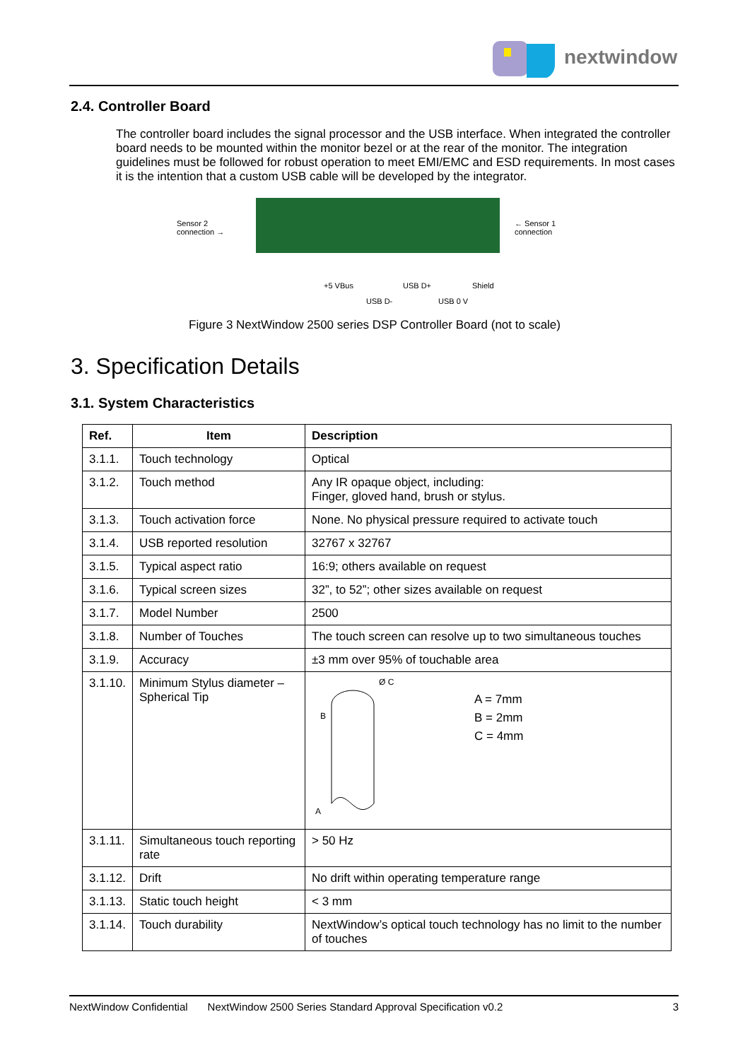nextwindow
2.4. Controller Board
The controller board includes the signal processor and the USB interface. When integrated the controller board needs to be mounted within the monitor bezel or at the rear of the monitor. The integration guidelines must be followed for robust operation to meet EMI/EMC and ESD requirements. In most cases it is the intention that a custom USB cable will be developed by the integrator.
Sensor 2
connection →
← Sensor 1
connection
+5 VBus USB D+ Shield
USB D- USB 0 V
Figure 3 NextWindow 2500 series DSP Controller Board (not to scale)
3. Specification Details
3.1. System Characteristics
| Ref. | Item | Description |
| --- | --- | --- |
| 3.1.1. | Touch technology | Optical |
| 3.1.2. | Touch method | Any IR opaque object, including: Finger, gloved hand, brush or stylus. |
| 3.1.3. | Touch activation force | None. No physical pressure required to activate touch |
| 3.1.4. | USB reported resolution | 32767 x 32767 |
| 3.1.5. | Typical aspect ratio | 16:9; others available on request |
| 3.1.6. | Typical screen sizes | 32”, to 52”; other sizes available on request |
| 3.1.7. | Model Number | 2500 |
| 3.1.8. | Number of Touches | The touch screen can resolve up to two simultaneous touches |
| 3.1.9. | Accuracy | ±3 mm over 95% of touchable area |
| 3.1.10. | Minimum Stylus diameter – Spherical Tip | Ø C A B A = 7mm B = 2mm C = 4mm |
| 3.1.11. | Simultaneous touch reporting rate | > 50 Hz |
| 3.1.12. | Drift | No drift within operating temperature range |
| 3.1.13. | Static touch height | < 3 mm |
| 3.1.14. | Touch durability | NextWindow’s optical touch technology has no limit to the number of touches |
NextWindow Confidential NextWindow 2500 Series Standard Approval Specification v0.2 3